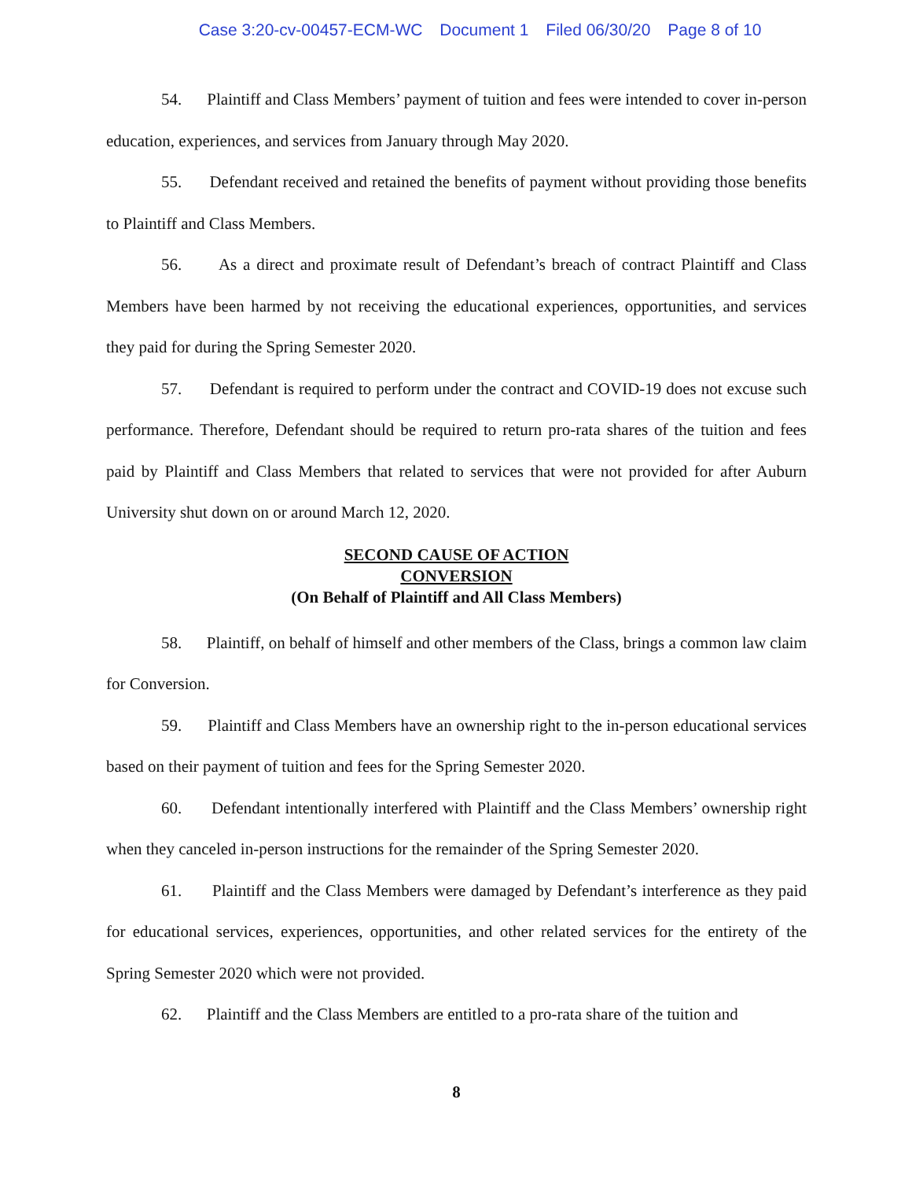Case 3:20-cv-00457-ECM-WC Document 1 Filed 06/30/20 Page 8 of 10
54. Plaintiff and Class Members’ payment of tuition and fees were intended to cover in-person education, experiences, and services from January through May 2020.
55. Defendant received and retained the benefits of payment without providing those benefits to Plaintiff and Class Members.
56. As a direct and proximate result of Defendant’s breach of contract Plaintiff and Class Members have been harmed by not receiving the educational experiences, opportunities, and services they paid for during the Spring Semester 2020.
57. Defendant is required to perform under the contract and COVID-19 does not excuse such performance. Therefore, Defendant should be required to return pro-rata shares of the tuition and fees paid by Plaintiff and Class Members that related to services that were not provided for after Auburn University shut down on or around March 12, 2020.
SECOND CAUSE OF ACTION
CONVERSION
(On Behalf of Plaintiff and All Class Members)
58. Plaintiff, on behalf of himself and other members of the Class, brings a common law claim for Conversion.
59. Plaintiff and Class Members have an ownership right to the in-person educational services based on their payment of tuition and fees for the Spring Semester 2020.
60. Defendant intentionally interfered with Plaintiff and the Class Members’ ownership right when they canceled in-person instructions for the remainder of the Spring Semester 2020.
61. Plaintiff and the Class Members were damaged by Defendant’s interference as they paid for educational services, experiences, opportunities, and other related services for the entirety of the Spring Semester 2020 which were not provided.
62. Plaintiff and the Class Members are entitled to a pro-rata share of the tuition and
8